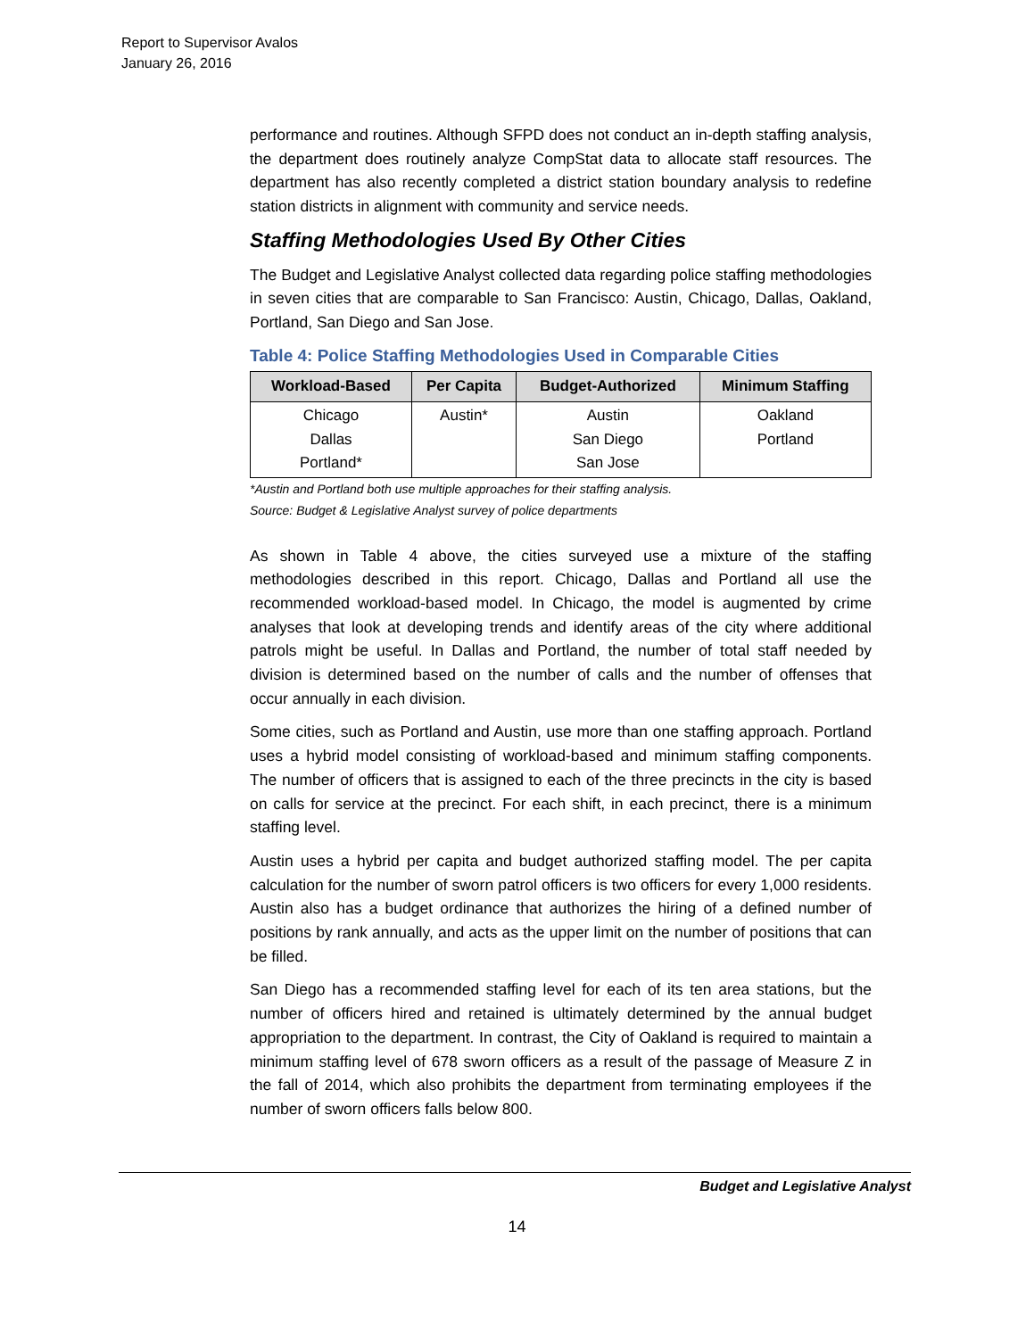Report to Supervisor Avalos
January 26, 2016
performance and routines. Although SFPD does not conduct an in-depth staffing analysis, the department does routinely analyze CompStat data to allocate staff resources. The department has also recently completed a district station boundary analysis to redefine station districts in alignment with community and service needs.
Staffing Methodologies Used By Other Cities
The Budget and Legislative Analyst collected data regarding police staffing methodologies in seven cities that are comparable to San Francisco: Austin, Chicago, Dallas, Oakland, Portland, San Diego and San Jose.
Table 4: Police Staffing Methodologies Used in Comparable Cities
| Workload-Based | Per Capita | Budget-Authorized | Minimum Staffing |
| --- | --- | --- | --- |
| Chicago Dallas Portland* | Austin* | Austin San Diego San Jose | Oakland Portland |
*Austin and Portland both use multiple approaches for their staffing analysis.
Source: Budget & Legislative Analyst survey of police departments
As shown in Table 4 above, the cities surveyed use a mixture of the staffing methodologies described in this report. Chicago, Dallas and Portland all use the recommended workload-based model. In Chicago, the model is augmented by crime analyses that look at developing trends and identify areas of the city where additional patrols might be useful. In Dallas and Portland, the number of total staff needed by division is determined based on the number of calls and the number of offenses that occur annually in each division.
Some cities, such as Portland and Austin, use more than one staffing approach. Portland uses a hybrid model consisting of workload-based and minimum staffing components. The number of officers that is assigned to each of the three precincts in the city is based on calls for service at the precinct. For each shift, in each precinct, there is a minimum staffing level.
Austin uses a hybrid per capita and budget authorized staffing model. The per capita calculation for the number of sworn patrol officers is two officers for every 1,000 residents. Austin also has a budget ordinance that authorizes the hiring of a defined number of positions by rank annually, and acts as the upper limit on the number of positions that can be filled.
San Diego has a recommended staffing level for each of its ten area stations, but the number of officers hired and retained is ultimately determined by the annual budget appropriation to the department. In contrast, the City of Oakland is required to maintain a minimum staffing level of 678 sworn officers as a result of the passage of Measure Z in the fall of 2014, which also prohibits the department from terminating employees if the number of sworn officers falls below 800.
Budget and Legislative Analyst
14